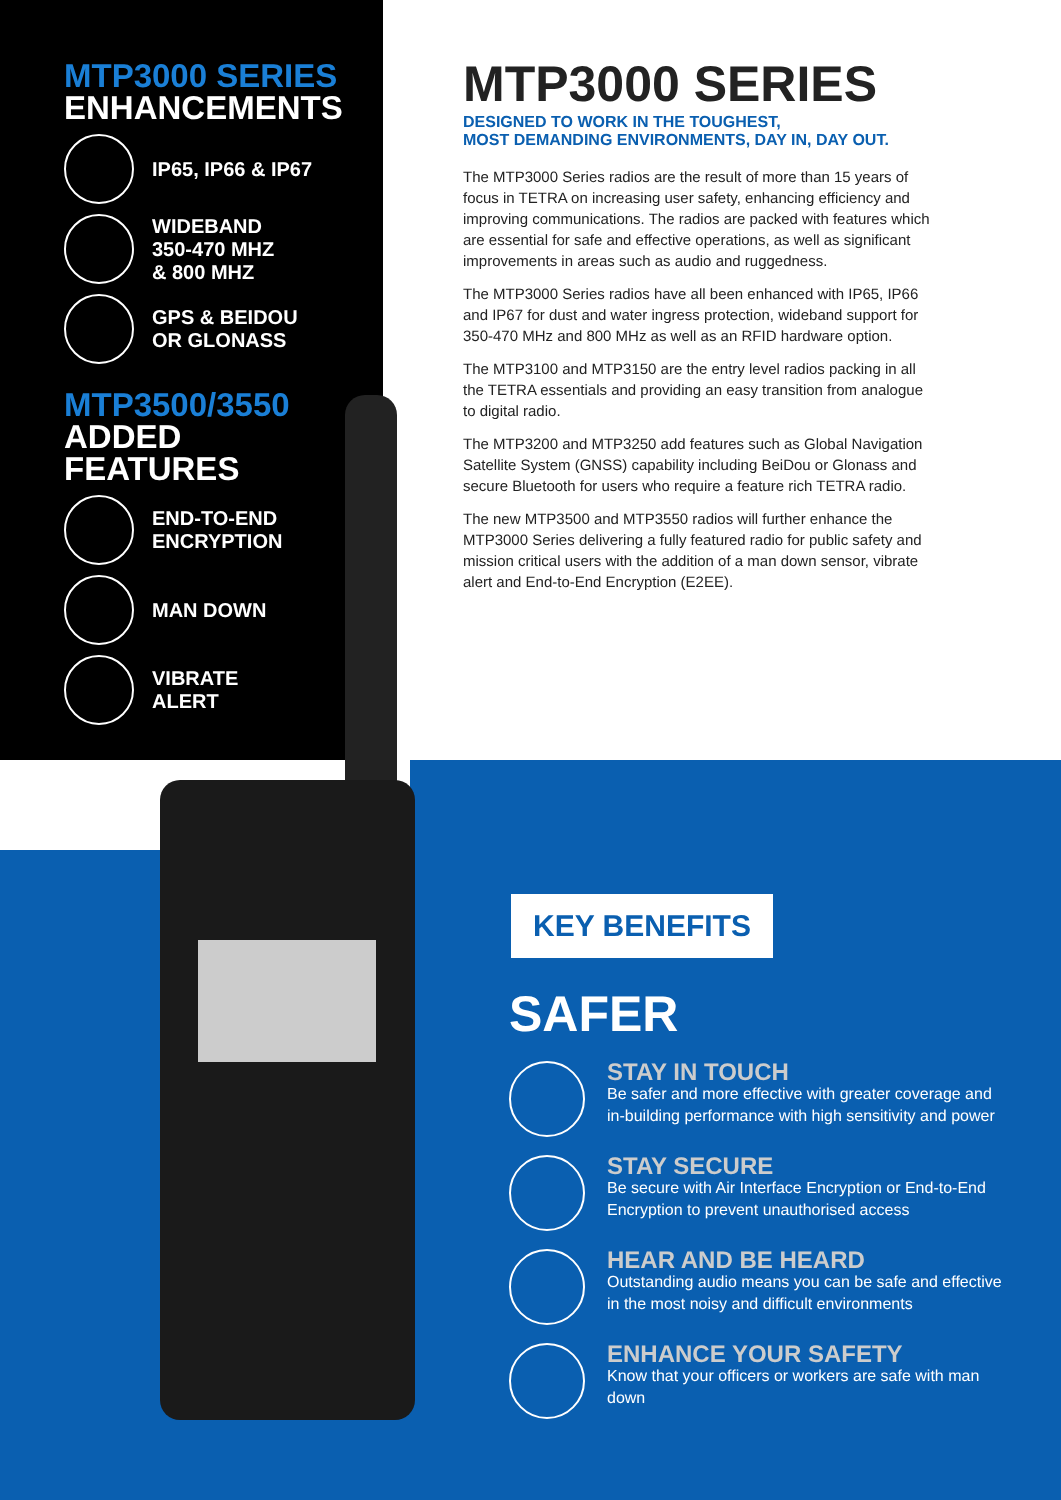MTP3000 SERIES
ENHANCEMENTS
IP65, IP66 & IP67
WIDEBAND
350-470 MHZ
& 800 MHZ
GPS & BEIDOU
OR GLONASS
MTP3500/3550
ADDED FEATURES
END-TO-END
ENCRYPTION
MAN DOWN
VIBRATE
ALERT
MTP3000 SERIES
DESIGNED TO WORK IN THE TOUGHEST,
MOST DEMANDING ENVIRONMENTS, DAY IN, DAY OUT.
The MTP3000 Series radios are the result of more than 15 years of focus in TETRA on increasing user safety, enhancing efficiency and improving communications. The radios are packed with features which are essential for safe and effective operations, as well as significant improvements in areas such as audio and ruggedness.
The MTP3000 Series radios have all been enhanced with IP65, IP66 and IP67 for dust and water ingress protection, wideband support for 350-470 MHz and 800 MHz as well as an RFID hardware option.
The MTP3100 and MTP3150 are the entry level radios packing in all the TETRA essentials and providing an easy transition from analogue to digital radio.
The MTP3200 and MTP3250 add features such as Global Navigation Satellite System (GNSS) capability including BeiDou or Glonass and secure Bluetooth for users who require a feature rich TETRA radio.
The new MTP3500 and MTP3550 radios will further enhance the MTP3000 Series delivering a fully featured radio for public safety and mission critical users with the addition of a man down sensor, vibrate alert and End-to-End Encryption (E2EE).
KEY BENEFITS
SAFER
STAY IN TOUCH
Be safer and more effective with greater coverage and in-building performance with high sensitivity and power
STAY SECURE
Be secure with Air Interface Encryption or End-to-End Encryption to prevent unauthorised access
HEAR AND BE HEARD
Outstanding audio means you can be safe and effective in the most noisy and difficult environments
ENHANCE YOUR SAFETY
Know that your officers or workers are safe with man down